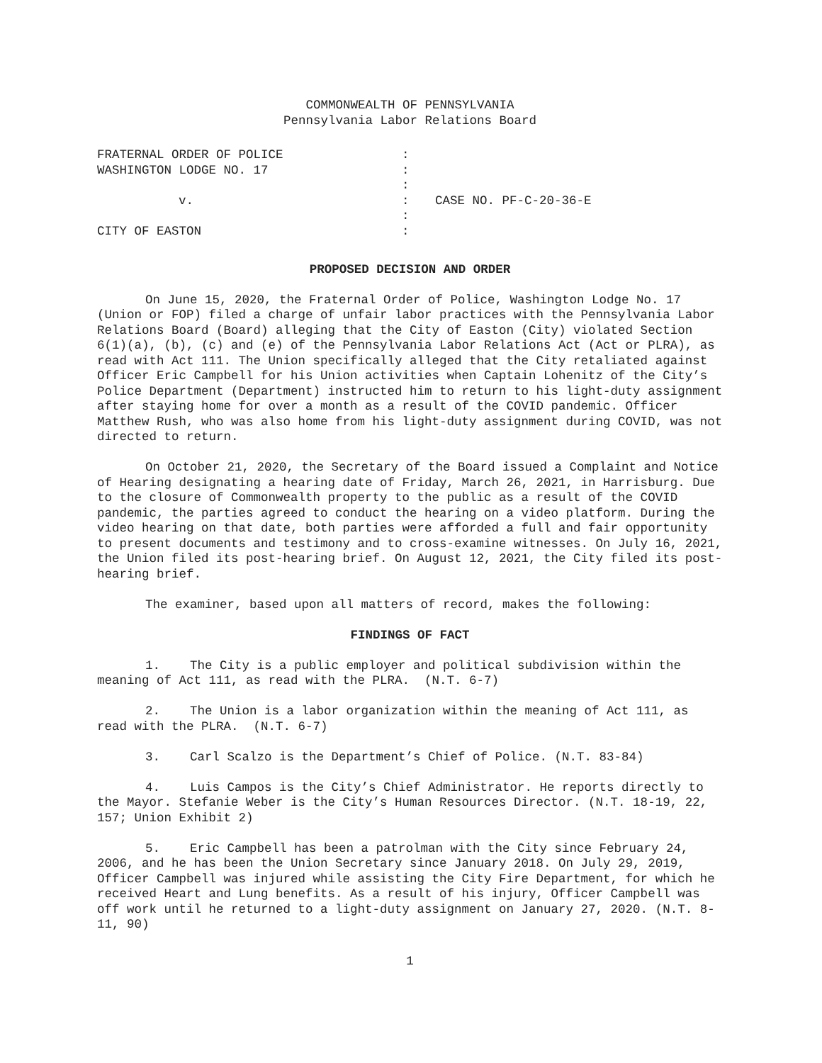COMMONWEALTH OF PENNSYLVANIA
Pennsylvania Labor Relations Board
| FRATERNAL ORDER OF POLICE | : | |
| WASHINGTON LODGE NO. 17 | : | |
| | : | |
| v. | : | CASE NO. PF-C-20-36-E |
| | : | |
| CITY OF EASTON | : | |
PROPOSED DECISION AND ORDER
On June 15, 2020, the Fraternal Order of Police, Washington Lodge No. 17 (Union or FOP) filed a charge of unfair labor practices with the Pennsylvania Labor Relations Board (Board) alleging that the City of Easton (City) violated Section 6(1)(a), (b), (c) and (e) of the Pennsylvania Labor Relations Act (Act or PLRA), as read with Act 111. The Union specifically alleged that the City retaliated against Officer Eric Campbell for his Union activities when Captain Lohenitz of the City’s Police Department (Department) instructed him to return to his light-duty assignment after staying home for over a month as a result of the COVID pandemic. Officer Matthew Rush, who was also home from his light-duty assignment during COVID, was not directed to return.
On October 21, 2020, the Secretary of the Board issued a Complaint and Notice of Hearing designating a hearing date of Friday, March 26, 2021, in Harrisburg. Due to the closure of Commonwealth property to the public as a result of the COVID pandemic, the parties agreed to conduct the hearing on a video platform. During the video hearing on that date, both parties were afforded a full and fair opportunity to present documents and testimony and to cross-examine witnesses. On July 16, 2021, the Union filed its post-hearing brief. On August 12, 2021, the City filed its post-hearing brief.
The examiner, based upon all matters of record, makes the following:
FINDINGS OF FACT
1. The City is a public employer and political subdivision within the meaning of Act 111, as read with the PLRA. (N.T. 6-7)
2. The Union is a labor organization within the meaning of Act 111, as read with the PLRA. (N.T. 6-7)
3. Carl Scalzo is the Department’s Chief of Police. (N.T. 83-84)
4. Luis Campos is the City’s Chief Administrator. He reports directly to the Mayor. Stefanie Weber is the City’s Human Resources Director. (N.T. 18-19, 22, 157; Union Exhibit 2)
5. Eric Campbell has been a patrolman with the City since February 24, 2006, and he has been the Union Secretary since January 2018. On July 29, 2019, Officer Campbell was injured while assisting the City Fire Department, for which he received Heart and Lung benefits. As a result of his injury, Officer Campbell was off work until he returned to a light-duty assignment on January 27, 2020. (N.T. 8-11, 90)
1